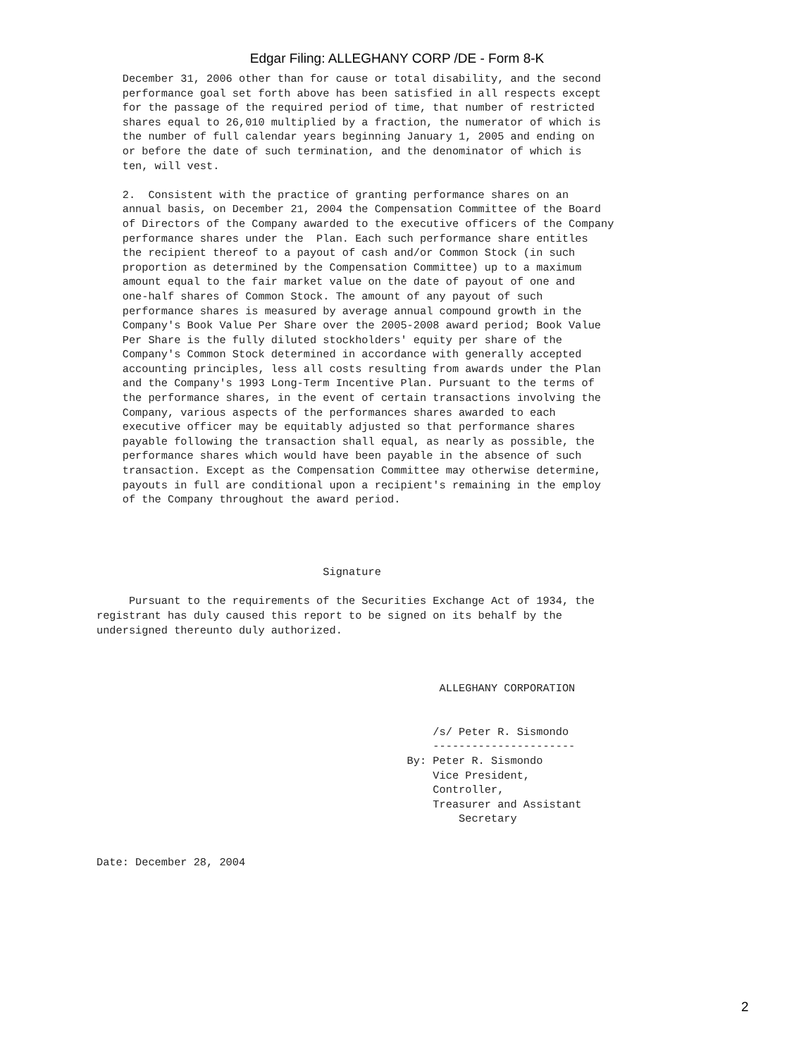Edgar Filing: ALLEGHANY CORP /DE - Form 8-K
    December 31, 2006 other than for cause or total disability, and the second
    performance goal set forth above has been satisfied in all respects except
    for the passage of the required period of time, that number of restricted
    shares equal to 26,010 multiplied by a fraction, the numerator of which is
    the number of full calendar years beginning January 1, 2005 and ending on
    or before the date of such termination, and the denominator of which is
    ten, will vest.

    2.  Consistent with the practice of granting performance shares on an
    annual basis, on December 21, 2004 the Compensation Committee of the Board
    of Directors of the Company awarded to the executive officers of the Company
    performance shares under the  Plan. Each such performance share entitles
    the recipient thereof to a payout of cash and/or Common Stock (in such
    proportion as determined by the Compensation Committee) up to a maximum
    amount equal to the fair market value on the date of payout of one and
    one-half shares of Common Stock. The amount of any payout of such
    performance shares is measured by average annual compound growth in the
    Company's Book Value Per Share over the 2005-2008 award period; Book Value
    Per Share is the fully diluted stockholders' equity per share of the
    Company's Common Stock determined in accordance with generally accepted
    accounting principles, less all costs resulting from awards under the Plan
    and the Company's 1993 Long-Term Incentive Plan. Pursuant to the terms of
    the performance shares, in the event of certain transactions involving the
    Company, various aspects of the performances shares awarded to each
    executive officer may be equitably adjusted so that performance shares
    payable following the transaction shall equal, as nearly as possible, the
    performance shares which would have been payable in the absence of such
    transaction. Except as the Compensation Committee may otherwise determine,
    payouts in full are conditional upon a recipient's remaining in the employ
    of the Company throughout the award period.




                                   Signature

     Pursuant to the requirements of the Securities Exchange Act of 1934, the
registrant has duly caused this report to be signed on its behalf by the
undersigned thereunto duly authorized.



                                                     ALLEGHANY CORPORATION


                                                    /s/ Peter R. Sismondo
                                                    ----------------------
                                                By: Peter R. Sismondo
                                                    Vice President,
                                                    Controller,
                                                    Treasurer and Assistant
                                                        Secretary


Date: December 28, 2004
2